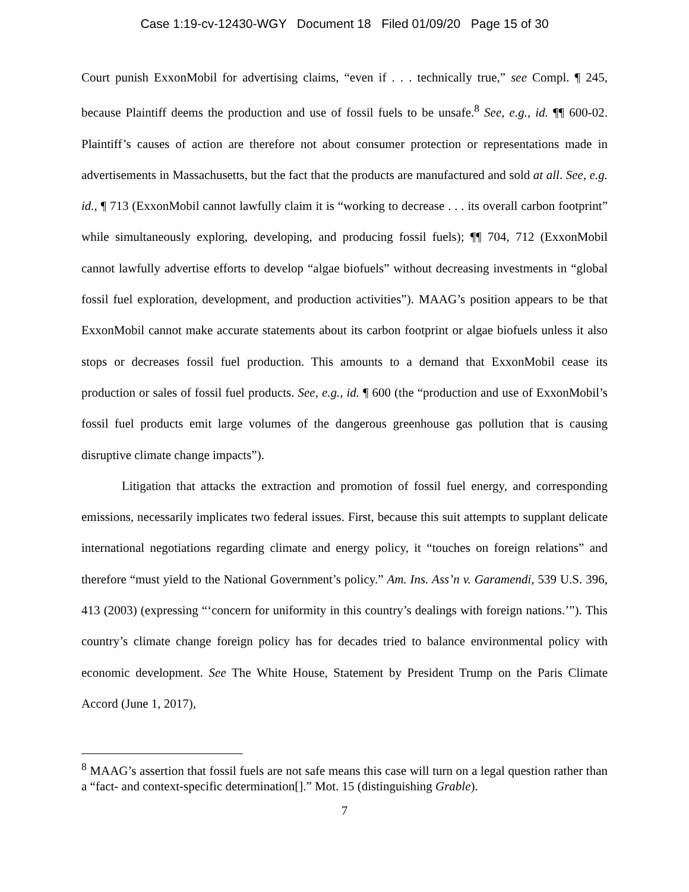Case 1:19-cv-12430-WGY Document 18 Filed 01/09/20 Page 15 of 30
Court punish ExxonMobil for advertising claims, “even if . . . technically true,” see Compl. ¶ 245, because Plaintiff deems the production and use of fossil fuels to be unsafe.<sup>8</sup> See, e.g., id. ¶¶ 600-02. Plaintiff’s causes of action are therefore not about consumer protection or representations made in advertisements in Massachusetts, but the fact that the products are manufactured and sold at all. See, e.g. id., ¶ 713 (ExxonMobil cannot lawfully claim it is “working to decrease . . . its overall carbon footprint” while simultaneously exploring, developing, and producing fossil fuels); ¶¶ 704, 712 (ExxonMobil cannot lawfully advertise efforts to develop “algae biofuels” without decreasing investments in “global fossil fuel exploration, development, and production activities”). MAAG’s position appears to be that ExxonMobil cannot make accurate statements about its carbon footprint or algae biofuels unless it also stops or decreases fossil fuel production. This amounts to a demand that ExxonMobil cease its production or sales of fossil fuel products. See, e.g., id. ¶ 600 (the “production and use of ExxonMobil’s fossil fuel products emit large volumes of the dangerous greenhouse gas pollution that is causing disruptive climate change impacts”).
Litigation that attacks the extraction and promotion of fossil fuel energy, and corresponding emissions, necessarily implicates two federal issues. First, because this suit attempts to supplant delicate international negotiations regarding climate and energy policy, it “touches on foreign relations” and therefore “must yield to the National Government’s policy.” Am. Ins. Ass’n v. Garamendi, 539 U.S. 396, 413 (2003) (expressing “‘concern for uniformity in this country’s dealings with foreign nations.’”). This country’s climate change foreign policy has for decades tried to balance environmental policy with economic development. See The White House, Statement by President Trump on the Paris Climate Accord (June 1, 2017),
<sup>8</sup> MAAG’s assertion that fossil fuels are not safe means this case will turn on a legal question rather than a “fact- and context-specific determination[].” Mot. 15 (distinguishing Grable).
7